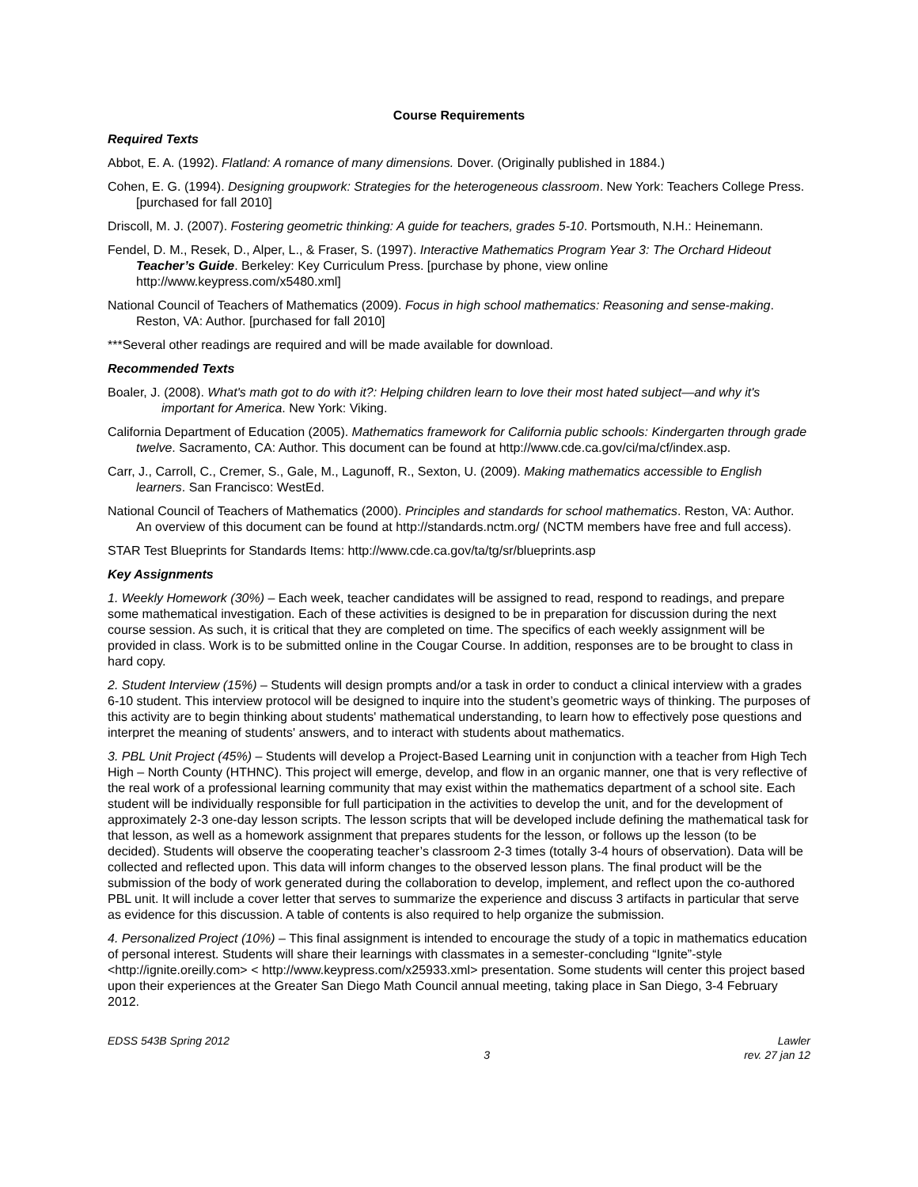Course Requirements
Required Texts
Abbot, E. A. (1992). Flatland: A romance of many dimensions. Dover. (Originally published in 1884.)
Cohen, E. G. (1994). Designing groupwork: Strategies for the heterogeneous classroom. New York: Teachers College Press. [purchased for fall 2010]
Driscoll, M. J. (2007). Fostering geometric thinking: A guide for teachers, grades 5-10. Portsmouth, N.H.: Heinemann.
Fendel, D. M., Resek, D., Alper, L., & Fraser, S. (1997). Interactive Mathematics Program Year 3: The Orchard Hideout Teacher’s Guide. Berkeley: Key Curriculum Press. [purchase by phone, view online http://www.keypress.com/x5480.xml]
National Council of Teachers of Mathematics (2009). Focus in high school mathematics: Reasoning and sense-making. Reston, VA: Author. [purchased for fall 2010]
***Several other readings are required and will be made available for download.
Recommended Texts
Boaler, J. (2008). What's math got to do with it?: Helping children learn to love their most hated subject—and why it's important for America. New York: Viking.
California Department of Education (2005). Mathematics framework for California public schools: Kindergarten through grade twelve. Sacramento, CA: Author. This document can be found at http://www.cde.ca.gov/ci/ma/cf/index.asp.
Carr, J., Carroll, C., Cremer, S., Gale, M., Lagunoff, R., Sexton, U. (2009). Making mathematics accessible to English learners. San Francisco: WestEd.
National Council of Teachers of Mathematics (2000). Principles and standards for school mathematics. Reston, VA: Author. An overview of this document can be found at http://standards.nctm.org/ (NCTM members have free and full access).
STAR Test Blueprints for Standards Items: http://www.cde.ca.gov/ta/tg/sr/blueprints.asp
Key Assignments
1. Weekly Homework (30%) – Each week, teacher candidates will be assigned to read, respond to readings, and prepare some mathematical investigation. Each of these activities is designed to be in preparation for discussion during the next course session. As such, it is critical that they are completed on time. The specifics of each weekly assignment will be provided in class. Work is to be submitted online in the Cougar Course. In addition, responses are to be brought to class in hard copy.
2. Student Interview (15%) – Students will design prompts and/or a task in order to conduct a clinical interview with a grades 6-10 student. This interview protocol will be designed to inquire into the student’s geometric ways of thinking. The purposes of this activity are to begin thinking about students' mathematical understanding, to learn how to effectively pose questions and interpret the meaning of students' answers, and to interact with students about mathematics.
3. PBL Unit Project (45%) – Students will develop a Project-Based Learning unit in conjunction with a teacher from High Tech High – North County (HTHNC). This project will emerge, develop, and flow in an organic manner, one that is very reflective of the real work of a professional learning community that may exist within the mathematics department of a school site. Each student will be individually responsible for full participation in the activities to develop the unit, and for the development of approximately 2-3 one-day lesson scripts. The lesson scripts that will be developed include defining the mathematical task for that lesson, as well as a homework assignment that prepares students for the lesson, or follows up the lesson (to be decided). Students will observe the cooperating teacher’s classroom 2-3 times (totally 3-4 hours of observation). Data will be collected and reflected upon. This data will inform changes to the observed lesson plans. The final product will be the submission of the body of work generated during the collaboration to develop, implement, and reflect upon the co-authored PBL unit. It will include a cover letter that serves to summarize the experience and discuss 3 artifacts in particular that serve as evidence for this discussion. A table of contents is also required to help organize the submission.
4. Personalized Project (10%) – This final assignment is intended to encourage the study of a topic in mathematics education of personal interest. Students will share their learnings with classmates in a semester-concluding “Ignite”-style <http://ignite.oreilly.com> < http://www.keypress.com/x25933.xml> presentation. Some students will center this project based upon their experiences at the Greater San Diego Math Council annual meeting, taking place in San Diego, 3-4 February 2012.
EDSS 543B Spring 2012
3
Lawler
rev. 27 jan 12